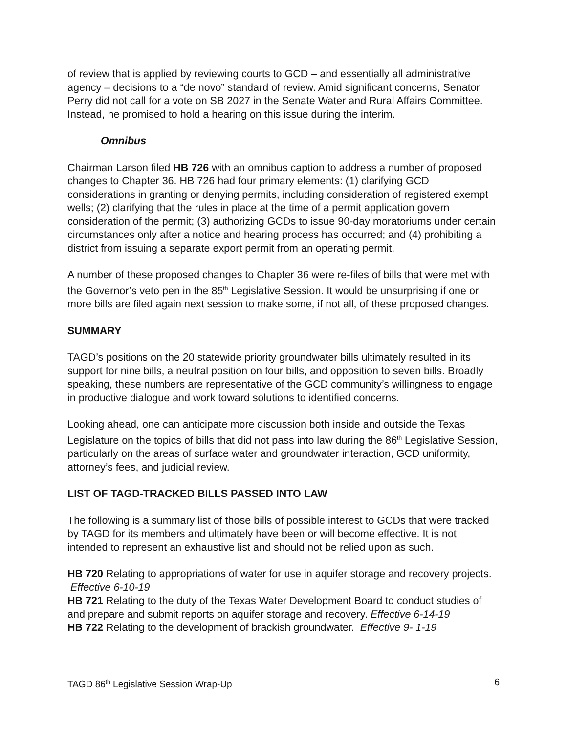of review that is applied by reviewing courts to GCD – and essentially all administrative agency – decisions to a “de novo” standard of review. Amid significant concerns, Senator Perry did not call for a vote on SB 2027 in the Senate Water and Rural Affairs Committee. Instead, he promised to hold a hearing on this issue during the interim.
Omnibus
Chairman Larson filed HB 726 with an omnibus caption to address a number of proposed changes to Chapter 36. HB 726 had four primary elements: (1) clarifying GCD considerations in granting or denying permits, including consideration of registered exempt wells; (2) clarifying that the rules in place at the time of a permit application govern consideration of the permit; (3) authorizing GCDs to issue 90-day moratoriums under certain circumstances only after a notice and hearing process has occurred; and (4) prohibiting a district from issuing a separate export permit from an operating permit.
A number of these proposed changes to Chapter 36 were re-files of bills that were met with the Governor’s veto pen in the 85<sup>th</sup> Legislative Session. It would be unsurprising if one or more bills are filed again next session to make some, if not all, of these proposed changes.
SUMMARY
TAGD’s positions on the 20 statewide priority groundwater bills ultimately resulted in its support for nine bills, a neutral position on four bills, and opposition to seven bills. Broadly speaking, these numbers are representative of the GCD community’s willingness to engage in productive dialogue and work toward solutions to identified concerns.
Looking ahead, one can anticipate more discussion both inside and outside the Texas Legislature on the topics of bills that did not pass into law during the 86<sup>th</sup> Legislative Session, particularly on the areas of surface water and groundwater interaction, GCD uniformity, attorney’s fees, and judicial review.
LIST OF TAGD-TRACKED BILLS PASSED INTO LAW
The following is a summary list of those bills of possible interest to GCDs that were tracked by TAGD for its members and ultimately have been or will become effective. It is not intended to represent an exhaustive list and should not be relied upon as such.
HB 720 Relating to appropriations of water for use in aquifer storage and recovery projects. Effective 6-10-19
HB 721 Relating to the duty of the Texas Water Development Board to conduct studies of and prepare and submit reports on aquifer storage and recovery. Effective 6-14-19
HB 722 Relating to the development of brackish groundwater. Effective 9- 1-19
TAGD 86<sup>th</sup> Legislative Session Wrap-Up 6